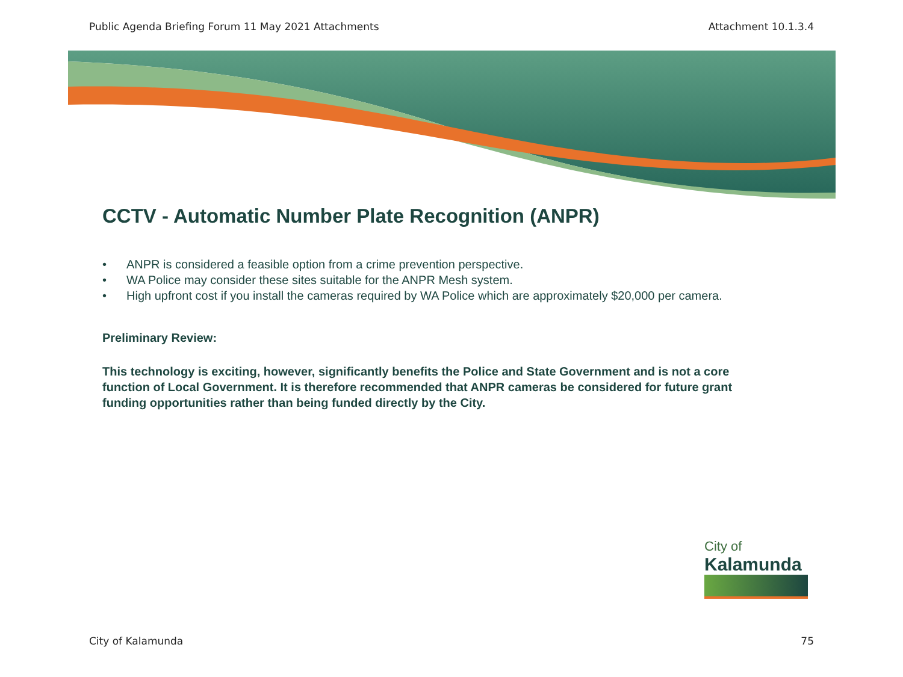Public Agenda Briefing Forum 11 May 2021 Attachments Attachment 10.1.3.4
CCTV - Automatic Number Plate Recognition (ANPR)
• ANPR is considered a feasible option from a crime prevention perspective.
• WA Police may consider these sites suitable for the ANPR Mesh system.
• High upfront cost if you install the cameras required by WA Police which are approximately $20,000 per camera.
Preliminary Review:
This technology is exciting, however, significantly benefits the Police and State Government and is not a core function of Local Government. It is therefore recommended that ANPR cameras be considered for future grant funding opportunities rather than being funded directly by the City.
City of
Kalamunda
City of Kalamunda 75